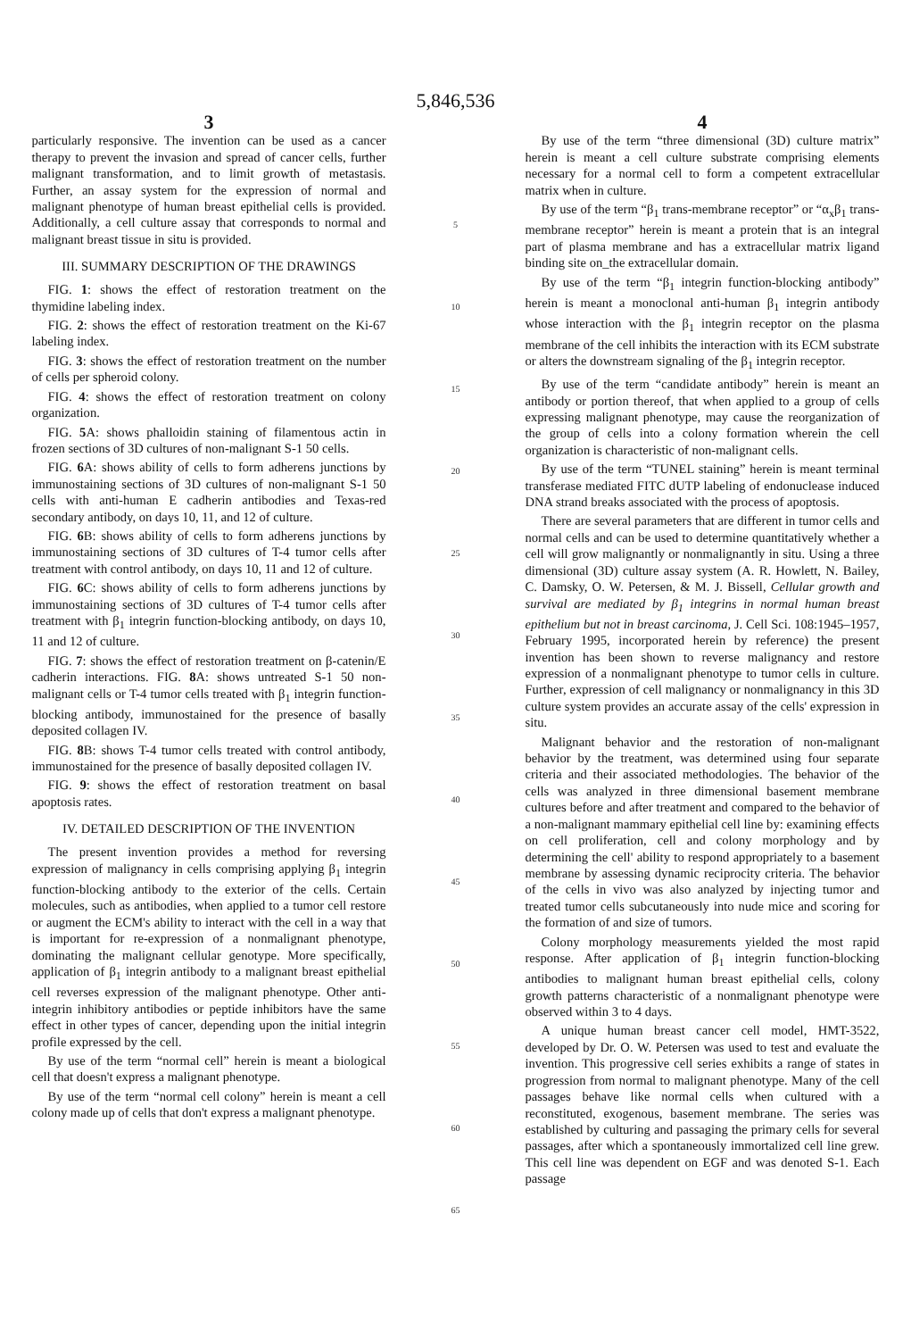5,846,536
3
particularly responsive. The invention can be used as a cancer therapy to prevent the invasion and spread of cancer cells, further malignant transformation, and to limit growth of metastasis. Further, an assay system for the expression of normal and malignant phenotype of human breast epithelial cells is provided. Additionally, a cell culture assay that corresponds to normal and malignant breast tissue in situ is provided.
III. SUMMARY DESCRIPTION OF THE DRAWINGS
FIG. 1: shows the effect of restoration treatment on the thymidine labeling index.
FIG. 2: shows the effect of restoration treatment on the Ki-67 labeling index.
FIG. 3: shows the effect of restoration treatment on the number of cells per spheroid colony.
FIG. 4: shows the effect of restoration treatment on colony organization.
FIG. 5 A: shows phalloidin staining of filamentous actin in frozen sections of 3D cultures of non-malignant S-1 50 cells.
FIG. 6 A: shows ability of cells to form adherens junctions by immunostaining sections of 3D cultures of non-malignant S-1 50 cells with anti-human E cadherin antibodies and Texas-red secondary antibody, on days 10, 11, and 12 of culture.
FIG. 6 B: shows ability of cells to form adherens junctions by immunostaining sections of 3D cultures of T-4 tumor cells after treatment with control antibody, on days 10, 11 and 12 of culture.
FIG. 6 C: shows ability of cells to form adherens junctions by immunostaining sections of 3D cultures of T-4 tumor cells after treatment with β<sub>1</sub> integrin function-blocking antibody, on days 10, 11 and 12 of culture.
FIG. 7: shows the effect of restoration treatment on β-catenin/E cadherin interactions. FIG. 8 A: shows untreated S-1 50 non-malignant cells or T-4 tumor cells treated with β<sub>1</sub> integrin function-blocking antibody, immunostained for the presence of basally deposited collagen IV.
FIG. 8 B: shows T-4 tumor cells treated with control antibody, immunostained for the presence of basally deposited collagen IV.
FIG. 9: shows the effect of restoration treatment on basal apoptosis rates.
IV. DETAILED DESCRIPTION OF THE INVENTION
The present invention provides a method for reversing expression of malignancy in cells comprising applying β<sub>1</sub> integrin function-blocking antibody to the exterior of the cells. Certain molecules, such as antibodies, when applied to a tumor cell restore or augment the ECM's ability to interact with the cell in a way that is important for re-expression of a nonmalignant phenotype, dominating the malignant cellular genotype. More specifically, application of β<sub>1</sub> integrin antibody to a malignant breast epithelial cell reverses expression of the malignant phenotype. Other anti-integrin inhibitory antibodies or peptide inhibitors have the same effect in other types of cancer, depending upon the initial integrin profile expressed by the cell.
By use of the term “normal cell” herein is meant a biological cell that doesn't express a malignant phenotype.
By use of the term “normal cell colony” herein is meant a cell colony made up of cells that don't express a malignant phenotype.
5
10
15
20
25
30
35
40
45
50
55
60
65
4
By use of the term “three dimensional (3D) culture matrix” herein is meant a cell culture substrate comprising elements necessary for a normal cell to form a competent extracellular matrix when in culture.
By use of the term “β<sub>1</sub> trans-membrane receptor” or “α<sub>x</sub>β<sub>1</sub> trans-membrane receptor” herein is meant a protein that is an integral part of plasma membrane and has a extracellular matrix ligand binding site on_the extracellular domain.
By use of the term “β<sub>1</sub> integrin function-blocking antibody” herein is meant a monoclonal anti-human β<sub>1</sub> integrin antibody whose interaction with the β<sub>1</sub> integrin receptor on the plasma membrane of the cell inhibits the interaction with its ECM substrate or alters the downstream signaling of the β<sub>1</sub> integrin receptor.
By use of the term “candidate antibody” herein is meant an antibody or portion thereof, that when applied to a group of cells expressing malignant phenotype, may cause the reorganization of the group of cells into a colony formation wherein the cell organization is characteristic of non-malignant cells.
By use of the term “TUNEL staining” herein is meant terminal transferase mediated FITC dUTP labeling of endonuclease induced DNA strand breaks associated with the process of apoptosis.
There are several parameters that are different in tumor cells and normal cells and can be used to determine quantitatively whether a cell will grow malignantly or nonmalignantly in situ. Using a three dimensional (3D) culture assay system (A. R. Howlett, N. Bailey, C. Damsky, O. W. Petersen, & M. J. Bissell, Cellular growth and survival are mediated by β<sub>1</sub> integrins in normal human breast epithelium but not in breast carcinoma, J. Cell Sci. 108:1945–1957, February 1995, incorporated herein by reference) the present invention has been shown to reverse malignancy and restore expression of a nonmalignant phenotype to tumor cells in culture. Further, expression of cell malignancy or nonmalignancy in this 3D culture system provides an accurate assay of the cells' expression in situ.
Malignant behavior and the restoration of non-malignant behavior by the treatment, was determined using four separate criteria and their associated methodologies. The behavior of the cells was analyzed in three dimensional basement membrane cultures before and after treatment and compared to the behavior of a non-malignant mammary epithelial cell line by: examining effects on cell proliferation, cell and colony morphology and by determining the cell' ability to respond appropriately to a basement membrane by assessing dynamic reciprocity criteria. The behavior of the cells in vivo was also analyzed by injecting tumor and treated tumor cells subcutaneously into nude mice and scoring for the formation of and size of tumors.
Colony morphology measurements yielded the most rapid response. After application of β<sub>1</sub> integrin function-blocking antibodies to malignant human breast epithelial cells, colony growth patterns characteristic of a nonmalignant phenotype were observed within 3 to 4 days.
A unique human breast cancer cell model, HMT-3522, developed by Dr. O. W. Petersen was used to test and evaluate the invention. This progressive cell series exhibits a range of states in progression from normal to malignant phenotype. Many of the cell passages behave like normal cells when cultured with a reconstituted, exogenous, basement membrane. The series was established by culturing and passaging the primary cells for several passages, after which a spontaneously immortalized cell line grew. This cell line was dependent on EGF and was denoted S-1. Each passage